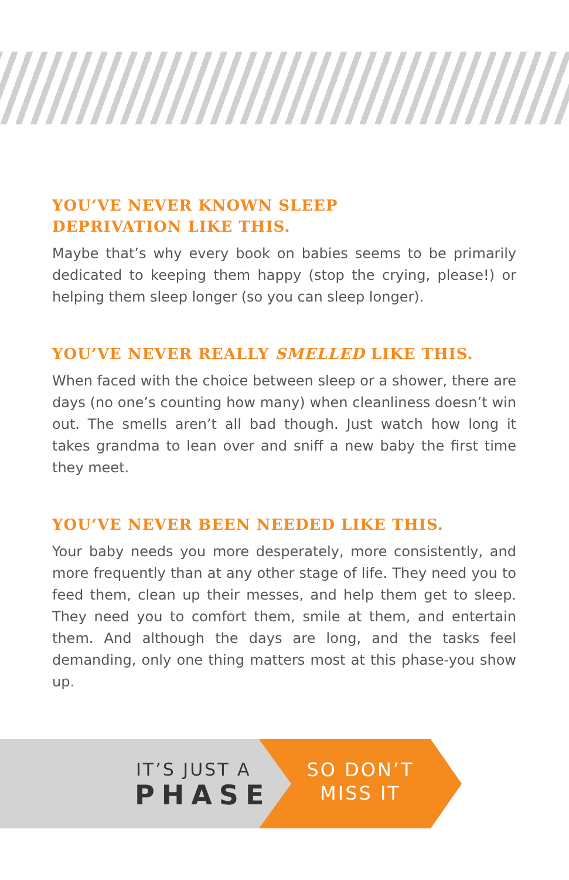YOU’VE NEVER KNOWN SLEEP
DEPRIVATION LIKE THIS.
Maybe that’s why every book on babies seems to be primarily dedicated to keeping them happy (stop the crying, please!) or helping them sleep longer (so you can sleep longer).
YOU’VE NEVER REALLY SMELLED LIKE THIS.
When faced with the choice between sleep or a shower, there are days (no one’s counting how many) when cleanliness doesn’t win out. The smells aren’t all bad though. Just watch how long it takes grandma to lean over and sniff a new baby the first time they meet.
YOU’VE NEVER BEEN NEEDED LIKE THIS.
Your baby needs you more desperately, more consistently, and more frequently than at any other stage of life. They need you to feed them, clean up their messes, and help them get to sleep. They need you to comfort them, smile at them, and entertain them. And although the days are long, and the tasks feel demanding, only one thing matters most at this phase-you show up.
IT’S JUST A
PHASE
SO DON’T
MISS IT